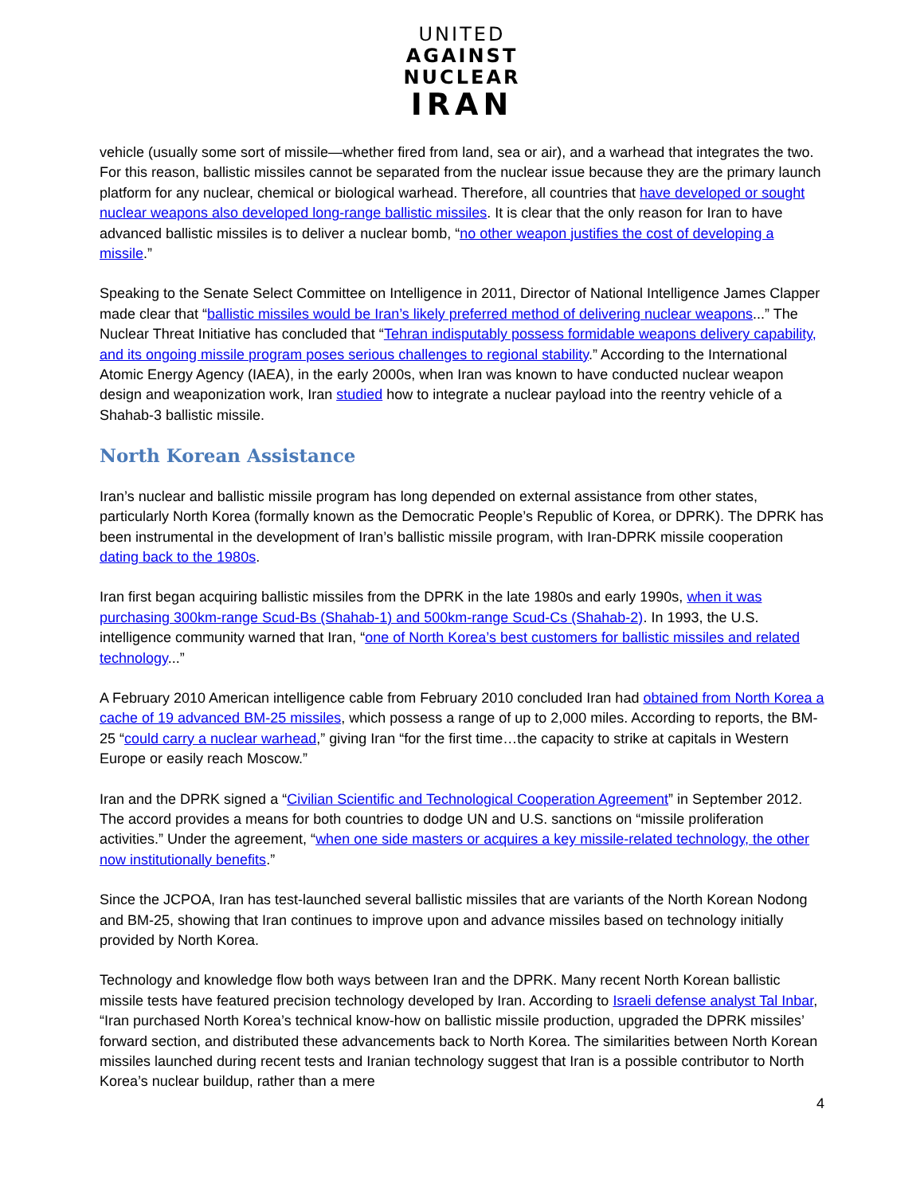UNITED
AGAINST
NUCLEAR
IRAN
vehicle (usually some sort of missile—whether fired from land, sea or air), and a warhead that integrates the two. For this reason, ballistic missiles cannot be separated from the nuclear issue because they are the primary launch platform for any nuclear, chemical or biological warhead. Therefore, all countries that have developed or sought nuclear weapons also developed long-range ballistic missiles. It is clear that the only reason for Iran to have advanced ballistic missiles is to deliver a nuclear bomb, “no other weapon justifies the cost of developing a missile.”
Speaking to the Senate Select Committee on Intelligence in 2011, Director of National Intelligence James Clapper made clear that “ballistic missiles would be Iran’s likely preferred method of delivering nuclear weapons...” The Nuclear Threat Initiative has concluded that “Tehran indisputably possess formidable weapons delivery capability, and its ongoing missile program poses serious challenges to regional stability.” According to the International Atomic Energy Agency (IAEA), in the early 2000s, when Iran was known to have conducted nuclear weapon design and weaponization work, Iran studied how to integrate a nuclear payload into the reentry vehicle of a Shahab-3 ballistic missile.
North Korean Assistance
Iran’s nuclear and ballistic missile program has long depended on external assistance from other states, particularly North Korea (formally known as the Democratic People’s Republic of Korea, or DPRK). The DPRK has been instrumental in the development of Iran’s ballistic missile program, with Iran-DPRK missile cooperation dating back to the 1980s.
Iran first began acquiring ballistic missiles from the DPRK in the late 1980s and early 1990s, when it was purchasing 300km-range Scud-Bs (Shahab-1) and 500km-range Scud-Cs (Shahab-2). In 1993, the U.S. intelligence community warned that Iran, “one of North Korea’s best customers for ballistic missiles and related technology...”
A February 2010 American intelligence cable from February 2010 concluded Iran had obtained from North Korea a cache of 19 advanced BM-25 missiles, which possess a range of up to 2,000 miles. According to reports, the BM-25 “could carry a nuclear warhead,” giving Iran “for the first time…the capacity to strike at capitals in Western Europe or easily reach Moscow.”
Iran and the DPRK signed a “Civilian Scientific and Technological Cooperation Agreement” in September 2012. The accord provides a means for both countries to dodge UN and U.S. sanctions on “missile proliferation activities.” Under the agreement, “when one side masters or acquires a key missile-related technology, the other now institutionally benefits.”
Since the JCPOA, Iran has test-launched several ballistic missiles that are variants of the North Korean Nodong and BM-25, showing that Iran continues to improve upon and advance missiles based on technology initially provided by North Korea.
Technology and knowledge flow both ways between Iran and the DPRK. Many recent North Korean ballistic missile tests have featured precision technology developed by Iran. According to Israeli defense analyst Tal Inbar, “Iran purchased North Korea’s technical know-how on ballistic missile production, upgraded the DPRK missiles’ forward section, and distributed these advancements back to North Korea. The similarities between North Korean missiles launched during recent tests and Iranian technology suggest that Iran is a possible contributor to North Korea’s nuclear buildup, rather than a mere
4